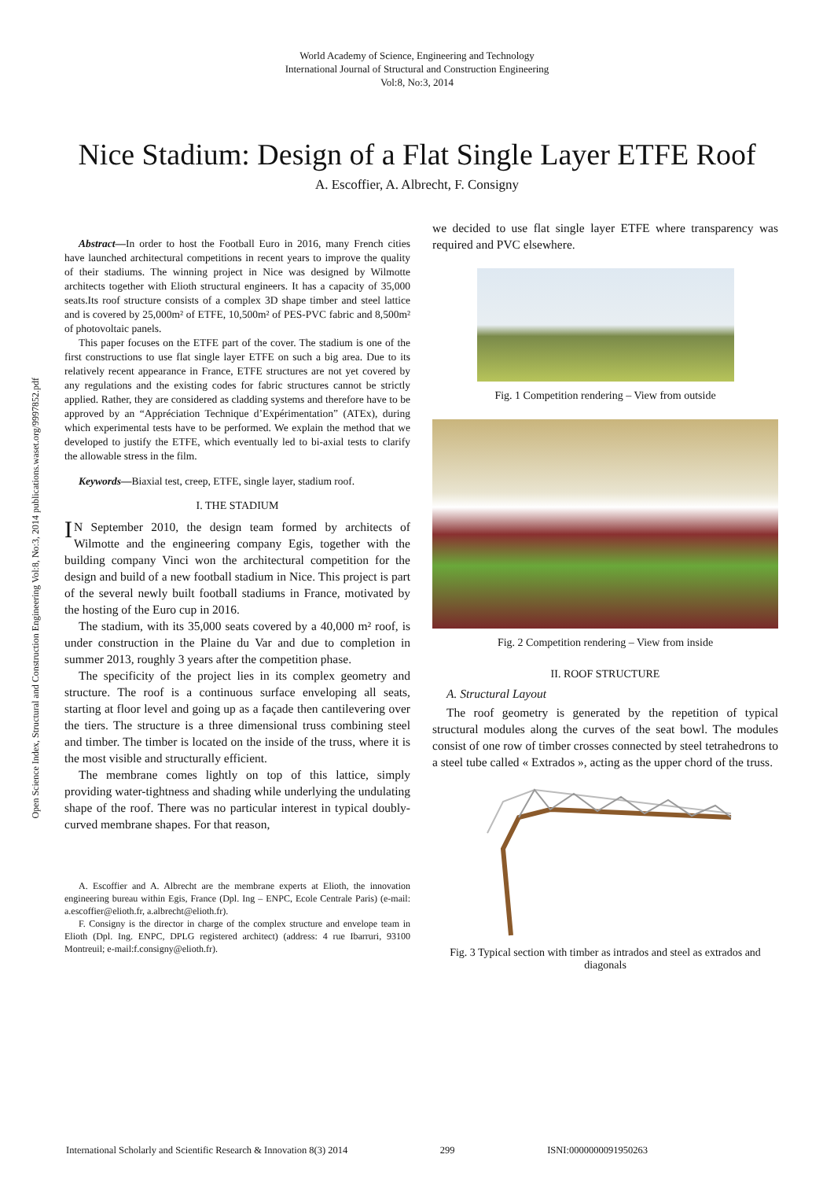World Academy of Science, Engineering and Technology
International Journal of Structural and Construction Engineering
Vol:8, No:3, 2014
Nice Stadium: Design of a Flat Single Layer ETFE Roof
A. Escoffier, A. Albrecht, F. Consigny
Open Science Index, Structural and Construction Engineering Vol:8, No:3, 2014 publications.waset.org/9997852.pdf
Abstract—In order to host the Football Euro in 2016, many French cities have launched architectural competitions in recent years to improve the quality of their stadiums. The winning project in Nice was designed by Wilmotte architects together with Elioth structural engineers. It has a capacity of 35,000 seats.Its roof structure consists of a complex 3D shape timber and steel lattice and is covered by 25,000m² of ETFE, 10,500m² of PES-PVC fabric and 8,500m² of photovoltaic panels.
This paper focuses on the ETFE part of the cover. The stadium is one of the first constructions to use flat single layer ETFE on such a big area. Due to its relatively recent appearance in France, ETFE structures are not yet covered by any regulations and the existing codes for fabric structures cannot be strictly applied. Rather, they are considered as cladding systems and therefore have to be approved by an “Appréciation Technique d’Expérimentation” (ATEx), during which experimental tests have to be performed. We explain the method that we developed to justify the ETFE, which eventually led to bi-axial tests to clarify the allowable stress in the film.
Keywords—Biaxial test, creep, ETFE, single layer, stadium roof.
I. THE STADIUM
IN September 2010, the design team formed by architects of Wilmotte and the engineering company Egis, together with the building company Vinci won the architectural competition for the design and build of a new football stadium in Nice. This project is part of the several newly built football stadiums in France, motivated by the hosting of the Euro cup in 2016.
The stadium, with its 35,000 seats covered by a 40,000 m² roof, is under construction in the Plaine du Var and due to completion in summer 2013, roughly 3 years after the competition phase.
The specificity of the project lies in its complex geometry and structure. The roof is a continuous surface enveloping all seats, starting at floor level and going up as a façade then cantilevering over the tiers. The structure is a three dimensional truss combining steel and timber. The timber is located on the inside of the truss, where it is the most visible and structurally efficient.
The membrane comes lightly on top of this lattice, simply providing water-tightness and shading while underlying the undulating shape of the roof. There was no particular interest in typical doubly-curved membrane shapes. For that reason,
A. Escoffier and A. Albrecht are the membrane experts at Elioth, the innovation engineering bureau within Egis, France (Dpl. Ing – ENPC, Ecole Centrale Paris) (e-mail: a.escoffier@elioth.fr, a.albrecht@elioth.fr).
F. Consigny is the director in charge of the complex structure and envelope team in Elioth (Dpl. Ing. ENPC, DPLG registered architect) (address: 4 rue Ibarruri, 93100 Montreuil; e-mail:f.consigny@elioth.fr).
we decided to use flat single layer ETFE where transparency was required and PVC elsewhere.
Fig. 1 Competition rendering – View from outside
Fig. 2 Competition rendering – View from inside
II. ROOF STRUCTURE
A. Structural Layout
The roof geometry is generated by the repetition of typical structural modules along the curves of the seat bowl. The modules consist of one row of timber crosses connected by steel tetrahedrons to a steel tube called « Extrados », acting as the upper chord of the truss.
Fig. 3 Typical section with timber as intrados and steel as extrados and diagonals
International Scholarly and Scientific Research & Innovation 8(3) 2014 299 ISNI:0000000091950263